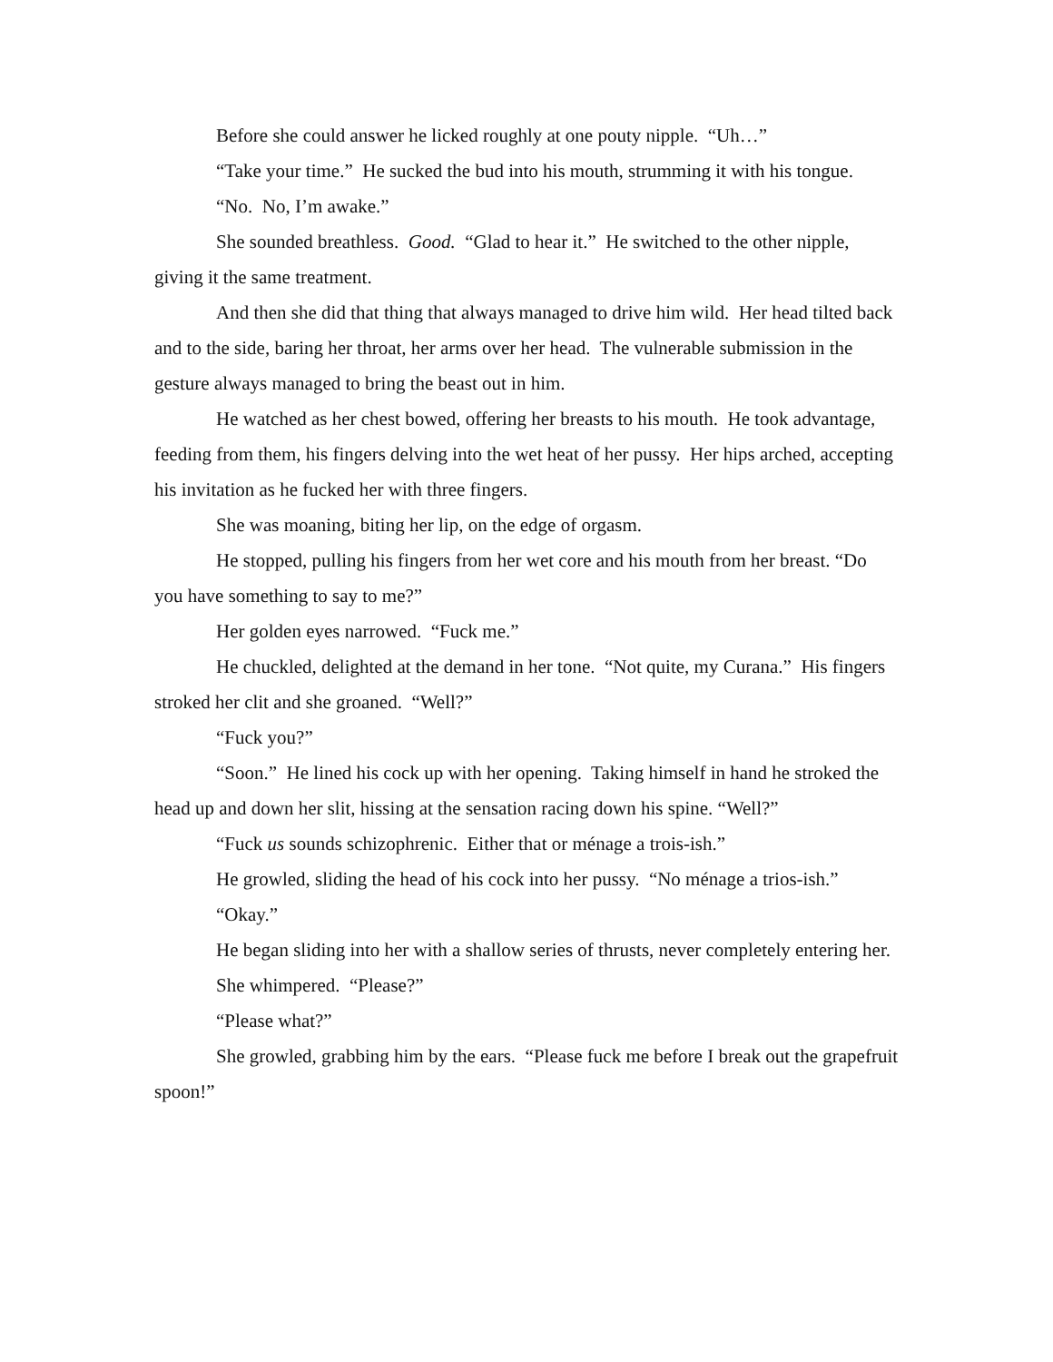Before she could answer he licked roughly at one pouty nipple. “Uh…”
“Take your time.” He sucked the bud into his mouth, strumming it with his tongue.
“No. No, I’m awake.”
She sounded breathless. Good. “Glad to hear it.” He switched to the other nipple, giving it the same treatment.
And then she did that thing that always managed to drive him wild. Her head tilted back and to the side, baring her throat, her arms over her head. The vulnerable submission in the gesture always managed to bring the beast out in him.
He watched as her chest bowed, offering her breasts to his mouth. He took advantage, feeding from them, his fingers delving into the wet heat of her pussy. Her hips arched, accepting his invitation as he fucked her with three fingers.
She was moaning, biting her lip, on the edge of orgasm.
He stopped, pulling his fingers from her wet core and his mouth from her breast. “Do you have something to say to me?”
Her golden eyes narrowed. “Fuck me.”
He chuckled, delighted at the demand in her tone. “Not quite, my Curana.” His fingers stroked her clit and she groaned. “Well?”
“Fuck you?”
“Soon.” He lined his cock up with her opening. Taking himself in hand he stroked the head up and down her slit, hissing at the sensation racing down his spine. “Well?”
“Fuck us sounds schizophrenic. Either that or ménage a trois-ish.”
He growled, sliding the head of his cock into her pussy. “No ménage a trios-ish.”
“Okay.”
He began sliding into her with a shallow series of thrusts, never completely entering her.
She whimpered. “Please?”
“Please what?”
She growled, grabbing him by the ears. “Please fuck me before I break out the grapefruit spoon!”